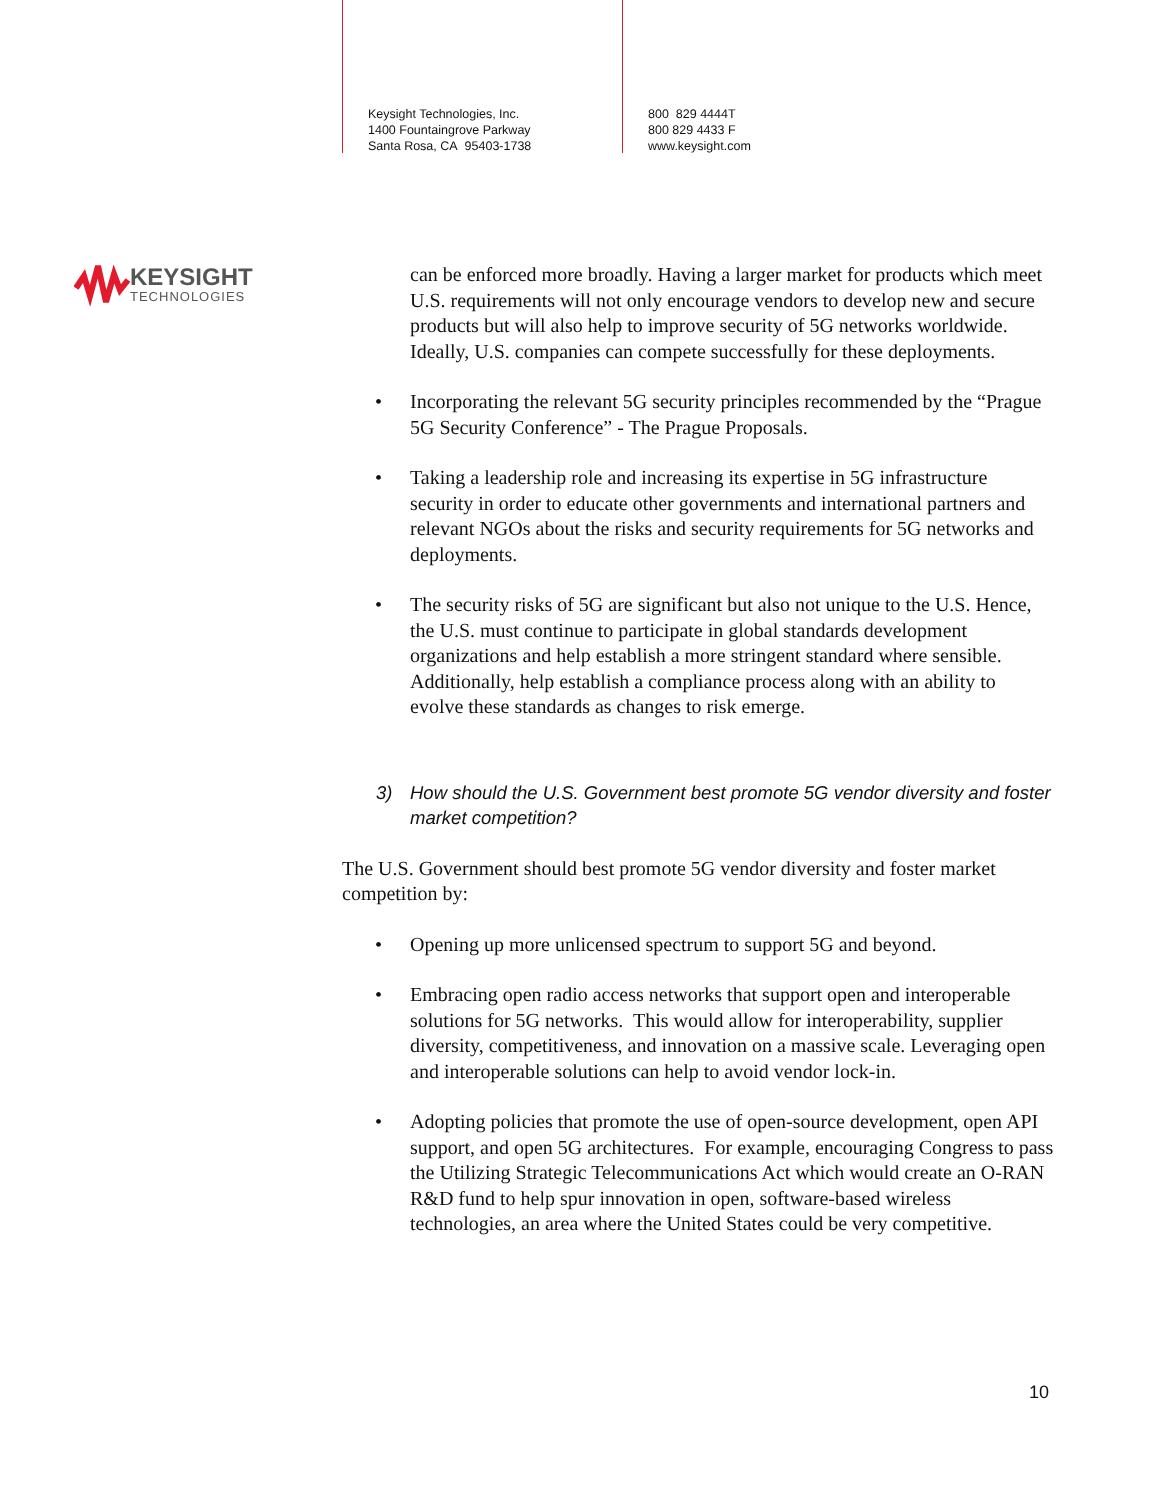Keysight Technologies, Inc.
1400 Fountaingrove Parkway
Santa Rosa, CA 95403-1738
800 829 4444T
800 829 4433 F
www.keysight.com
KEYSIGHT
TECHNOLOGIES
can be enforced more broadly. Having a larger market for products which meet U.S. requirements will not only encourage vendors to develop new and secure products but will also help to improve security of 5G networks worldwide. Ideally, U.S. companies can compete successfully for these deployments.
• Incorporating the relevant 5G security principles recommended by the “Prague 5G Security Conference” - The Prague Proposals.
• Taking a leadership role and increasing its expertise in 5G infrastructure security in order to educate other governments and international partners and relevant NGOs about the risks and security requirements for 5G networks and deployments.
• The security risks of 5G are significant but also not unique to the U.S. Hence, the U.S. must continue to participate in global standards development organizations and help establish a more stringent standard where sensible. Additionally, help establish a compliance process along with an ability to evolve these standards as changes to risk emerge.
3) How should the U.S. Government best promote 5G vendor diversity and foster market competition?
The U.S. Government should best promote 5G vendor diversity and foster market competition by:
• Opening up more unlicensed spectrum to support 5G and beyond.
• Embracing open radio access networks that support open and interoperable solutions for 5G networks. This would allow for interoperability, supplier diversity, competitiveness, and innovation on a massive scale. Leveraging open and interoperable solutions can help to avoid vendor lock-in.
• Adopting policies that promote the use of open-source development, open API support, and open 5G architectures. For example, encouraging Congress to pass the Utilizing Strategic Telecommunications Act which would create an O-RAN R&D fund to help spur innovation in open, software-based wireless technologies, an area where the United States could be very competitive.
10